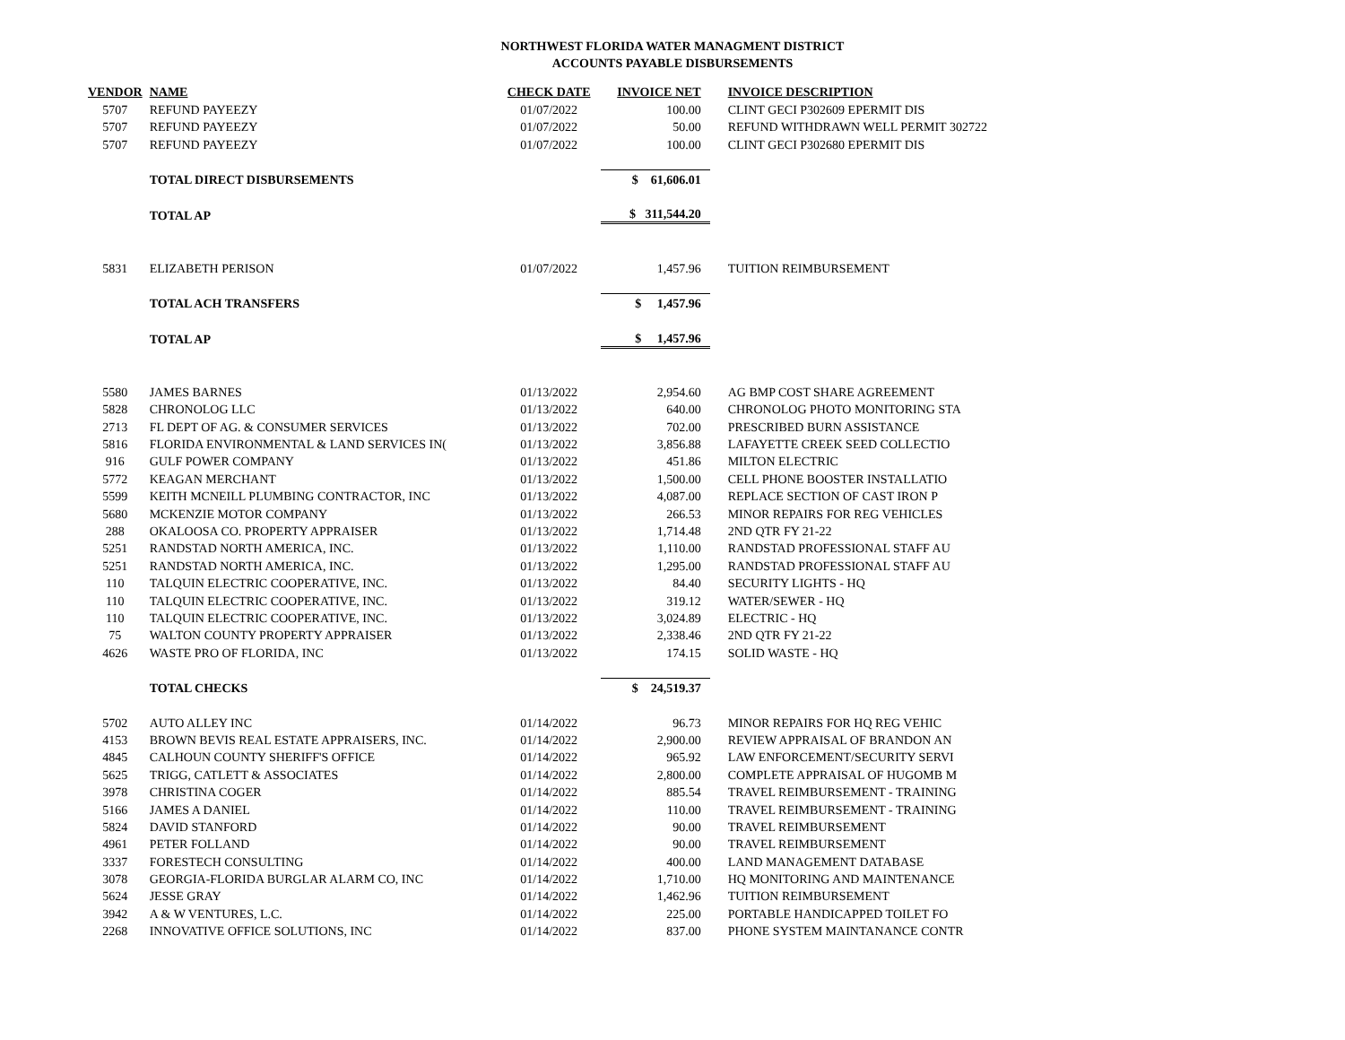NORTHWEST FLORIDA WATER MANAGMENT DISTRICT
ACCOUNTS PAYABLE DISBURSEMENTS
| VENDOR | NAME | CHECK DATE | INVOICE NET | INVOICE DESCRIPTION |
| --- | --- | --- | --- | --- |
| 5707 | REFUND PAYEEZY | 01/07/2022 | 100.00 | CLINT GECI P302609 EPERMIT DIS |
| 5707 | REFUND PAYEEZY | 01/07/2022 | 50.00 | REFUND WITHDRAWN WELL PERMIT 302722 |
| 5707 | REFUND PAYEEZY | 01/07/2022 | 100.00 | CLINT GECI P302680 EPERMIT DIS |
| | TOTAL DIRECT DISBURSEMENTS | | $ 61,606.01 | |
| | TOTAL AP | | $ 311,544.20 | |
| 5831 | ELIZABETH PERISON | 01/07/2022 | 1,457.96 | TUITION REIMBURSEMENT |
| | TOTAL ACH TRANSFERS | | $ 1,457.96 | |
| | TOTAL AP | | $ 1,457.96 | |
| 5580 | JAMES BARNES | 01/13/2022 | 2,954.60 | AG BMP COST SHARE AGREEMENT |
| 5828 | CHRONOLOG LLC | 01/13/2022 | 640.00 | CHRONOLOG PHOTO MONITORING STA |
| 2713 | FL DEPT OF AG. & CONSUMER SERVICES | 01/13/2022 | 702.00 | PRESCRIBED BURN ASSISTANCE |
| 5816 | FLORIDA ENVIRONMENTAL & LAND SERVICES IN( | 01/13/2022 | 3,856.88 | LAFAYETTE CREEK SEED COLLECTIO |
| 916 | GULF POWER COMPANY | 01/13/2022 | 451.86 | MILTON ELECTRIC |
| 5772 | KEAGAN MERCHANT | 01/13/2022 | 1,500.00 | CELL PHONE BOOSTER INSTALLATIO |
| 5599 | KEITH MCNEILL PLUMBING CONTRACTOR, INC | 01/13/2022 | 4,087.00 | REPLACE SECTION OF CAST IRON P |
| 5680 | MCKENZIE MOTOR COMPANY | 01/13/2022 | 266.53 | MINOR REPAIRS FOR REG VEHICLES |
| 288 | OKALOOSA CO. PROPERTY APPRAISER | 01/13/2022 | 1,714.48 | 2ND QTR FY 21-22 |
| 5251 | RANDSTAD NORTH AMERICA, INC. | 01/13/2022 | 1,110.00 | RANDSTAD PROFESSIONAL STAFF AU |
| 5251 | RANDSTAD NORTH AMERICA, INC. | 01/13/2022 | 1,295.00 | RANDSTAD PROFESSIONAL STAFF AU |
| 110 | TALQUIN ELECTRIC COOPERATIVE, INC. | 01/13/2022 | 84.40 | SECURITY LIGHTS - HQ |
| 110 | TALQUIN ELECTRIC COOPERATIVE, INC. | 01/13/2022 | 319.12 | WATER/SEWER - HQ |
| 110 | TALQUIN ELECTRIC COOPERATIVE, INC. | 01/13/2022 | 3,024.89 | ELECTRIC - HQ |
| 75 | WALTON COUNTY PROPERTY APPRAISER | 01/13/2022 | 2,338.46 | 2ND QTR FY 21-22 |
| 4626 | WASTE PRO OF FLORIDA, INC | 01/13/2022 | 174.15 | SOLID WASTE - HQ |
| | TOTAL CHECKS | | $ 24,519.37 | |
| 5702 | AUTO ALLEY INC | 01/14/2022 | 96.73 | MINOR REPAIRS FOR HQ REG VEHIC |
| 4153 | BROWN BEVIS REAL ESTATE APPRAISERS, INC. | 01/14/2022 | 2,900.00 | REVIEW APPRAISAL OF BRANDON AN |
| 4845 | CALHOUN COUNTY SHERIFF'S OFFICE | 01/14/2022 | 965.92 | LAW ENFORCEMENT/SECURITY SERVI |
| 5625 | TRIGG, CATLETT & ASSOCIATES | 01/14/2022 | 2,800.00 | COMPLETE APPRAISAL OF HUGOMB M |
| 3978 | CHRISTINA COGER | 01/14/2022 | 885.54 | TRAVEL REIMBURSEMENT - TRAINING |
| 5166 | JAMES A DANIEL | 01/14/2022 | 110.00 | TRAVEL REIMBURSEMENT - TRAINING |
| 5824 | DAVID STANFORD | 01/14/2022 | 90.00 | TRAVEL REIMBURSEMENT |
| 4961 | PETER FOLLAND | 01/14/2022 | 90.00 | TRAVEL REIMBURSEMENT |
| 3337 | FORESTECH CONSULTING | 01/14/2022 | 400.00 | LAND MANAGEMENT DATABASE |
| 3078 | GEORGIA-FLORIDA BURGLAR ALARM CO, INC | 01/14/2022 | 1,710.00 | HQ MONITORING AND MAINTENANCE |
| 5624 | JESSE GRAY | 01/14/2022 | 1,462.96 | TUITION REIMBURSEMENT |
| 3942 | A & W VENTURES, L.C. | 01/14/2022 | 225.00 | PORTABLE HANDICAPPED TOILET FO |
| 2268 | INNOVATIVE OFFICE SOLUTIONS, INC | 01/14/2022 | 837.00 | PHONE SYSTEM MAINTANANCE CONTR |